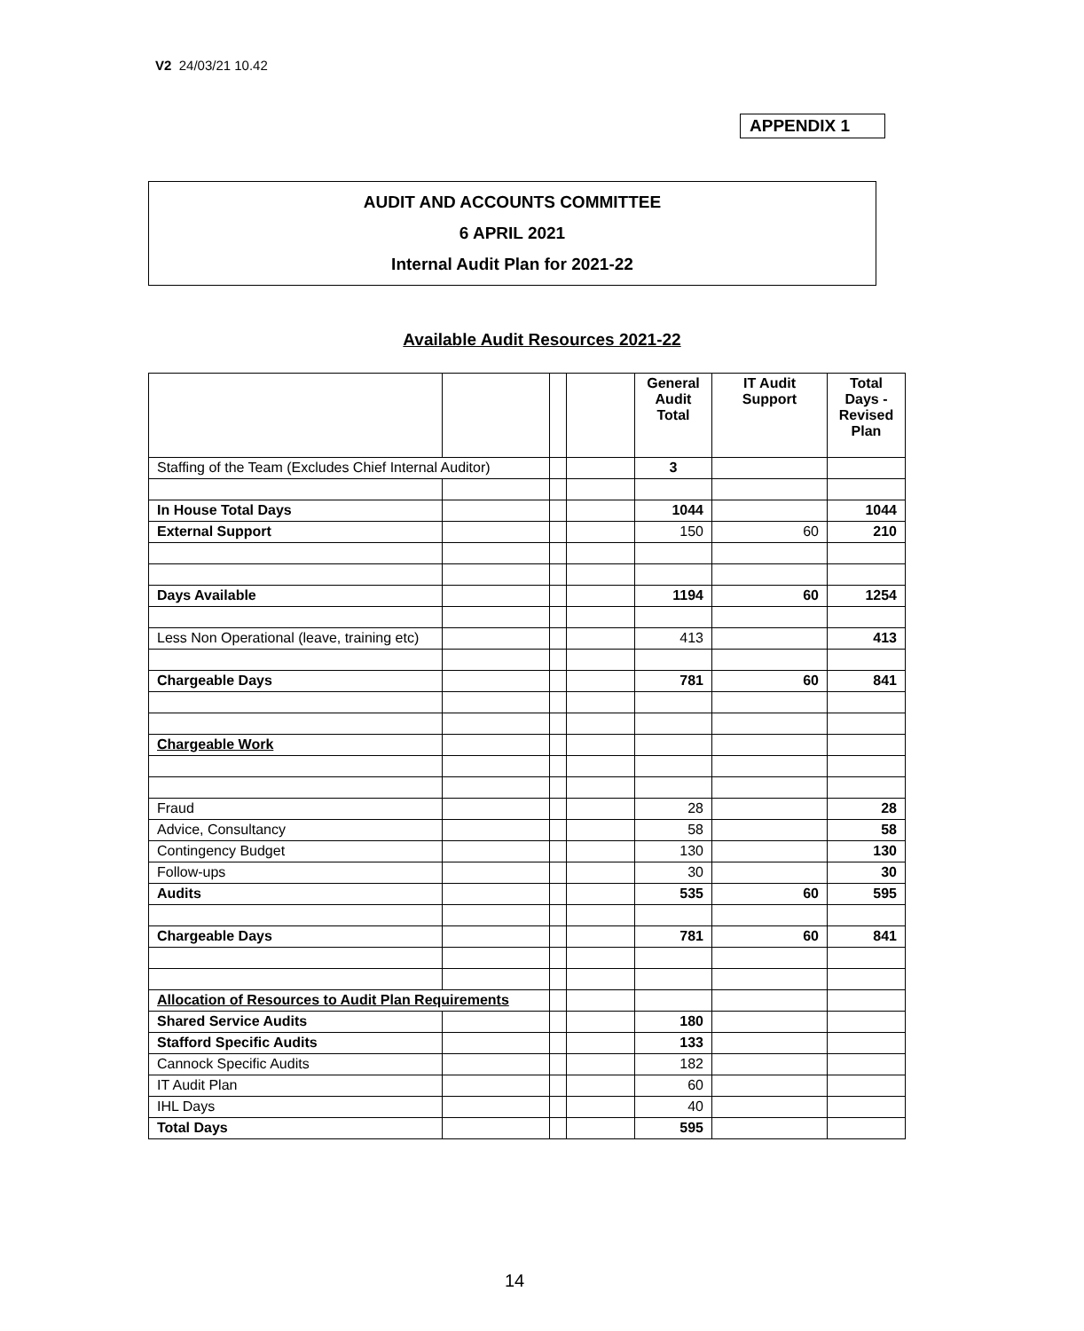V2 24/03/21 10.42
APPENDIX 1
AUDIT AND ACCOUNTS COMMITTEE
6 APRIL 2021
Internal Audit Plan for 2021-22
Available Audit Resources 2021-22
| | | | | General Audit Total | IT Audit Support | Total Days - Revised Plan |
| --- | --- | --- | --- | --- | --- | --- |
| Staffing of the Team (Excludes Chief Internal Auditor) | | | | 3 | | |
| In House Total Days | | | | 1044 | | 1044 |
| External Support | | | | 150 | 60 | 210 |
| Days Available | | | | 1194 | 60 | 1254 |
| Less Non Operational (leave, training etc) | | | | 413 | | 413 |
| Chargeable Days | | | | 781 | 60 | 841 |
| Chargeable Work | | | | | | |
| Fraud | | | | 28 | | 28 |
| Advice, Consultancy | | | | 58 | | 58 |
| Contingency Budget | | | | 130 | | 130 |
| Follow-ups | | | | 30 | | 30 |
| Audits | | | | 535 | 60 | 595 |
| Chargeable Days | | | | 781 | 60 | 841 |
| Allocation of Resources to Audit Plan Requirements | | | | | | |
| Shared Service Audits | | | | 180 | | |
| Stafford Specific Audits | | | | 133 | | |
| Cannock Specific Audits | | | | 182 | | |
| IT Audit Plan | | | | 60 | | |
| IHL Days | | | | 40 | | |
| Total Days | | | | 595 | | |
14